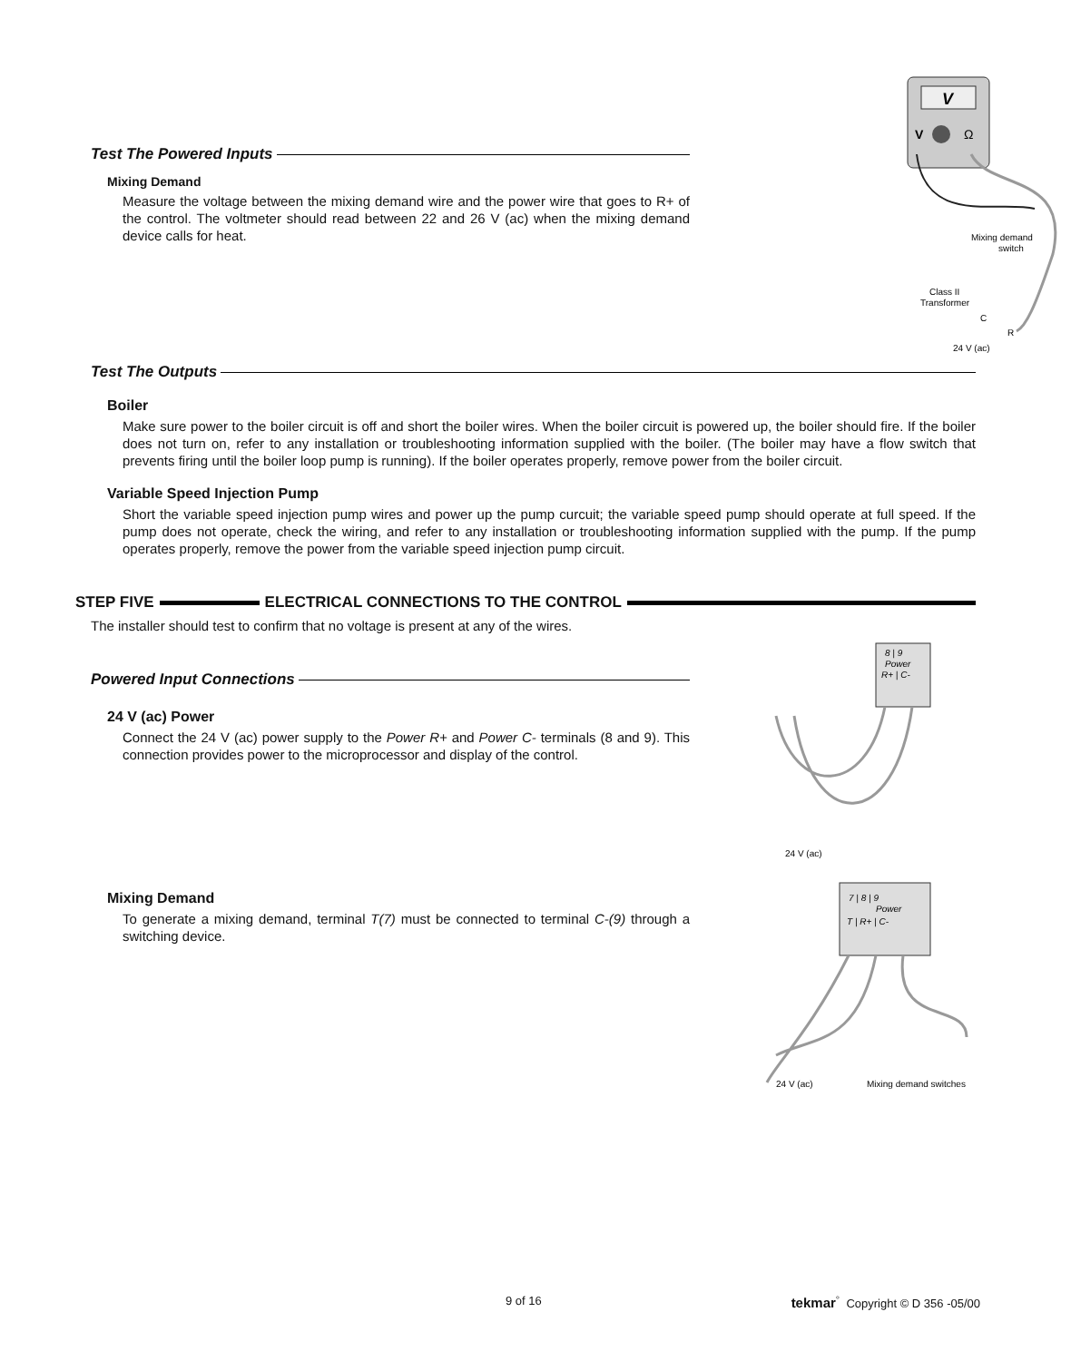V
V
Ω
Mixing demand
switch
Class II
Transformer
C
R
24 V (ac)
Test The Powered Inputs
Mixing Demand
Measure the voltage between the mixing demand wire and the power wire that goes to R+ of the control. The voltmeter should read between 22 and 26 V (ac) when the mixing demand device calls for heat.
Test The Outputs
Boiler
Make sure power to the boiler circuit is off and short the boiler wires. When the boiler circuit is powered up, the boiler should fire. If the boiler does not turn on, refer to any installation or troubleshooting information supplied with the boiler. (The boiler may have a flow switch that prevents firing until the boiler loop pump is running). If the boiler operates properly, remove power from the boiler circuit.
Variable Speed Injection Pump
Short the variable speed injection pump wires and power up the pump curcuit; the variable speed pump should operate at full speed. If the pump does not operate, check the wiring, and refer to any installation or troubleshooting information supplied with the pump. If the pump operates properly, remove the power from the variable speed injection pump circuit.
STEP FIVE ELECTRICAL CONNECTIONS TO THE CONTROL
The installer should test to confirm that no voltage is present at any of the wires.
8 | 9
Power
R+ | C-
24 V (ac)
7 | 8 | 9
Power
T | R+ | C-
24 V (ac)
Mixing demand switches
Powered Input Connections
24 V (ac) Power
Connect the 24 V (ac) power supply to the Power R+ and Power C- terminals (8 and 9). This connection provides power to the microprocessor and display of the control.
Mixing Demand
To generate a mixing demand, terminal T(7) must be connected to terminal C-(9) through a switching device.
9 of 16 tekmar<sup>°</sup> Copyright © D 356 -05/00